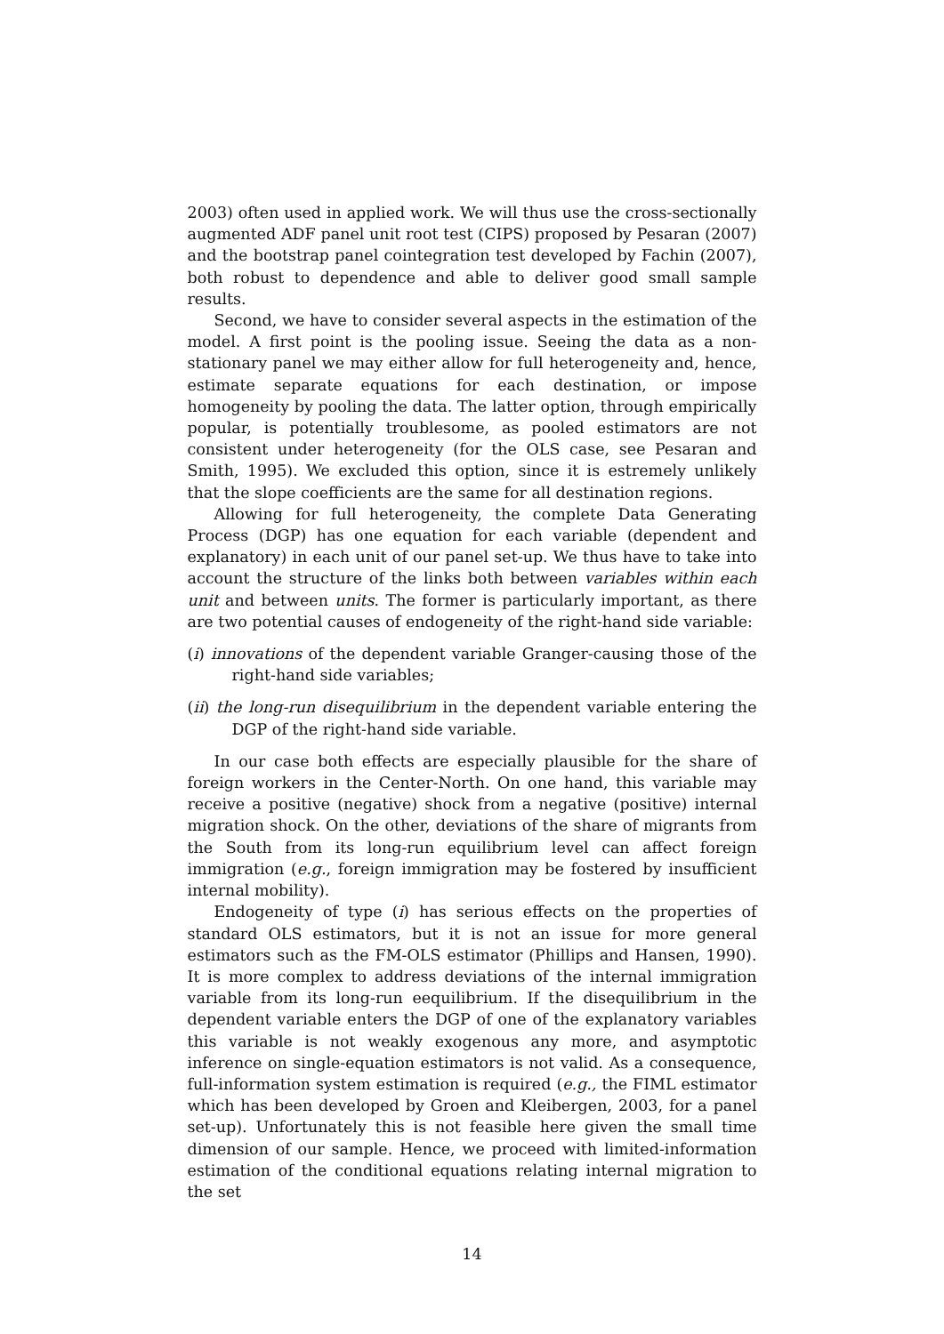2003) often used in applied work. We will thus use the cross-sectionally augmented ADF panel unit root test (CIPS) proposed by Pesaran (2007) and the bootstrap panel cointegration test developed by Fachin (2007), both robust to dependence and able to deliver good small sample results.
Second, we have to consider several aspects in the estimation of the model. A first point is the pooling issue. Seeing the data as a non-stationary panel we may either allow for full heterogeneity and, hence, estimate separate equations for each destination, or impose homogeneity by pooling the data. The latter option, through empirically popular, is potentially troublesome, as pooled estimators are not consistent under heterogeneity (for the OLS case, see Pesaran and Smith, 1995). We excluded this option, since it is estremely unlikely that the slope coefficients are the same for all destination regions.
Allowing for full heterogeneity, the complete Data Generating Process (DGP) has one equation for each variable (dependent and explanatory) in each unit of our panel set-up. We thus have to take into account the structure of the links both between variables within each unit and between units. The former is particularly important, as there are two potential causes of endogeneity of the right-hand side variable:
(i) innovations of the dependent variable Granger-causing those of the right-hand side variables;
(ii) the long-run disequilibrium in the dependent variable entering the DGP of the right-hand side variable.
In our case both effects are especially plausible for the share of foreign workers in the Center-North. On one hand, this variable may receive a positive (negative) shock from a negative (positive) internal migration shock. On the other, deviations of the share of migrants from the South from its long-run equilibrium level can affect foreign immigration (e.g., foreign immigration may be fostered by insufficient internal mobility).
Endogeneity of type (i) has serious effects on the properties of standard OLS estimators, but it is not an issue for more general estimators such as the FM-OLS estimator (Phillips and Hansen, 1990). It is more complex to address deviations of the internal immigration variable from its long-run eequilibrium. If the disequilibrium in the dependent variable enters the DGP of one of the explanatory variables this variable is not weakly exogenous any more, and asymptotic inference on single-equation estimators is not valid. As a consequence, full-information system estimation is required (e.g., the FIML estimator which has been developed by Groen and Kleibergen, 2003, for a panel set-up). Unfortunately this is not feasible here given the small time dimension of our sample. Hence, we proceed with limited-information estimation of the conditional equations relating internal migration to the set
14